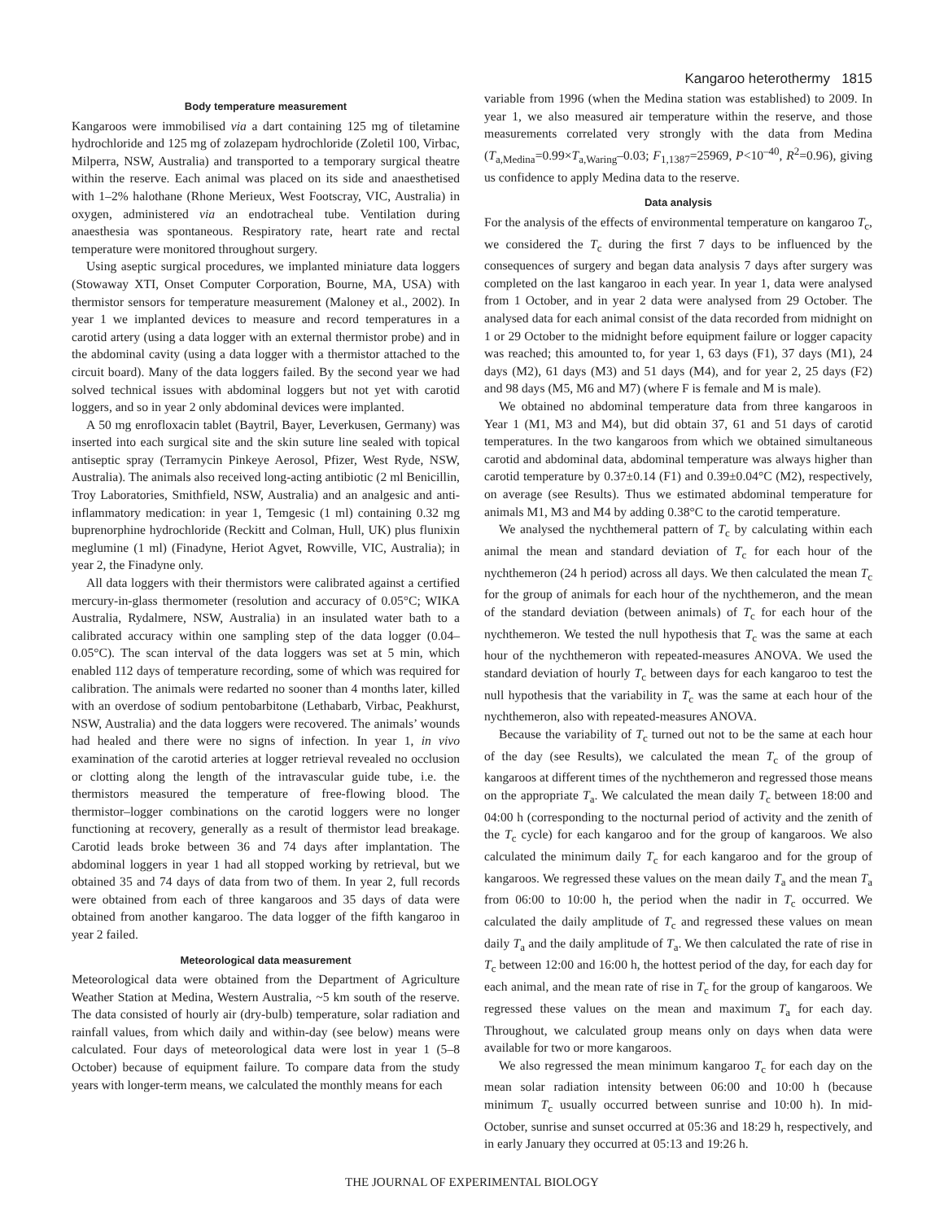Kangaroo heterothermy 1815
Body temperature measurement
Kangaroos were immobilised via a dart containing 125 mg of tiletamine hydrochloride and 125 mg of zolazepam hydrochloride (Zoletil 100, Virbac, Milperra, NSW, Australia) and transported to a temporary surgical theatre within the reserve. Each animal was placed on its side and anaesthetised with 1–2% halothane (Rhone Merieux, West Footscray, VIC, Australia) in oxygen, administered via an endotracheal tube. Ventilation during anaesthesia was spontaneous. Respiratory rate, heart rate and rectal temperature were monitored throughout surgery.
Using aseptic surgical procedures, we implanted miniature data loggers (Stowaway XTI, Onset Computer Corporation, Bourne, MA, USA) with thermistor sensors for temperature measurement (Maloney et al., 2002). In year 1 we implanted devices to measure and record temperatures in a carotid artery (using a data logger with an external thermistor probe) and in the abdominal cavity (using a data logger with a thermistor attached to the circuit board). Many of the data loggers failed. By the second year we had solved technical issues with abdominal loggers but not yet with carotid loggers, and so in year 2 only abdominal devices were implanted.
A 50 mg enrofloxacin tablet (Baytril, Bayer, Leverkusen, Germany) was inserted into each surgical site and the skin suture line sealed with topical antiseptic spray (Terramycin Pinkeye Aerosol, Pfizer, West Ryde, NSW, Australia). The animals also received long-acting antibiotic (2 ml Benicillin, Troy Laboratories, Smithfield, NSW, Australia) and an analgesic and anti-inflammatory medication: in year 1, Temgesic (1 ml) containing 0.32 mg buprenorphine hydrochloride (Reckitt and Colman, Hull, UK) plus flunixin meglumine (1 ml) (Finadyne, Heriot Agvet, Rowville, VIC, Australia); in year 2, the Finadyne only.
All data loggers with their thermistors were calibrated against a certified mercury-in-glass thermometer (resolution and accuracy of 0.05°C; WIKA Australia, Rydalmere, NSW, Australia) in an insulated water bath to a calibrated accuracy within one sampling step of the data logger (0.04–0.05°C). The scan interval of the data loggers was set at 5 min, which enabled 112 days of temperature recording, some of which was required for calibration. The animals were redarted no sooner than 4 months later, killed with an overdose of sodium pentobarbitone (Lethabarb, Virbac, Peakhurst, NSW, Australia) and the data loggers were recovered. The animals’ wounds had healed and there were no signs of infection. In year 1, in vivo examination of the carotid arteries at logger retrieval revealed no occlusion or clotting along the length of the intravascular guide tube, i.e. the thermistors measured the temperature of free-flowing blood. The thermistor–logger combinations on the carotid loggers were no longer functioning at recovery, generally as a result of thermistor lead breakage. Carotid leads broke between 36 and 74 days after implantation. The abdominal loggers in year 1 had all stopped working by retrieval, but we obtained 35 and 74 days of data from two of them. In year 2, full records were obtained from each of three kangaroos and 35 days of data were obtained from another kangaroo. The data logger of the fifth kangaroo in year 2 failed.
Meteorological data measurement
Meteorological data were obtained from the Department of Agriculture Weather Station at Medina, Western Australia, ~5 km south of the reserve. The data consisted of hourly air (dry-bulb) temperature, solar radiation and rainfall values, from which daily and within-day (see below) means were calculated. Four days of meteorological data were lost in year 1 (5–8 October) because of equipment failure. To compare data from the study years with longer-term means, we calculated the monthly means for each
variable from 1996 (when the Medina station was established) to 2009. In year 1, we also measured air temperature within the reserve, and those measurements correlated very strongly with the data from Medina (T<sub>a,Medina</sub>=0.99×T<sub>a,Waring</sub>–0.03; F<sub>1,1387</sub>=25969, P<10<sup>–40</sup>, R<sup>2</sup>=0.96), giving us confidence to apply Medina data to the reserve.
Data analysis
For the analysis of the effects of environmental temperature on kangaroo T<sub>c</sub>, we considered the T<sub>c</sub> during the first 7 days to be influenced by the consequences of surgery and began data analysis 7 days after surgery was completed on the last kangaroo in each year. In year 1, data were analysed from 1 October, and in year 2 data were analysed from 29 October. The analysed data for each animal consist of the data recorded from midnight on 1 or 29 October to the midnight before equipment failure or logger capacity was reached; this amounted to, for year 1, 63 days (F1), 37 days (M1), 24 days (M2), 61 days (M3) and 51 days (M4), and for year 2, 25 days (F2) and 98 days (M5, M6 and M7) (where F is female and M is male).
We obtained no abdominal temperature data from three kangaroos in Year 1 (M1, M3 and M4), but did obtain 37, 61 and 51 days of carotid temperatures. In the two kangaroos from which we obtained simultaneous carotid and abdominal data, abdominal temperature was always higher than carotid temperature by 0.37±0.14 (F1) and 0.39±0.04°C (M2), respectively, on average (see Results). Thus we estimated abdominal temperature for animals M1, M3 and M4 by adding 0.38°C to the carotid temperature.
We analysed the nychthemeral pattern of T<sub>c</sub> by calculating within each animal the mean and standard deviation of T<sub>c</sub> for each hour of the nychthemeron (24 h period) across all days. We then calculated the mean T<sub>c</sub> for the group of animals for each hour of the nychthemeron, and the mean of the standard deviation (between animals) of T<sub>c</sub> for each hour of the nychthemeron. We tested the null hypothesis that T<sub>c</sub> was the same at each hour of the nychthemeron with repeated-measures ANOVA. We used the standard deviation of hourly T<sub>c</sub> between days for each kangaroo to test the null hypothesis that the variability in T<sub>c</sub> was the same at each hour of the nychthemeron, also with repeated-measures ANOVA.
Because the variability of T<sub>c</sub> turned out not to be the same at each hour of the day (see Results), we calculated the mean T<sub>c</sub> of the group of kangaroos at different times of the nychthemeron and regressed those means on the appropriate T<sub>a</sub>. We calculated the mean daily T<sub>c</sub> between 18:00 and 04:00 h (corresponding to the nocturnal period of activity and the zenith of the T<sub>c</sub> cycle) for each kangaroo and for the group of kangaroos. We also calculated the minimum daily T<sub>c</sub> for each kangaroo and for the group of kangaroos. We regressed these values on the mean daily T<sub>a</sub> and the mean T<sub>a</sub> from 06:00 to 10:00 h, the period when the nadir in T<sub>c</sub> occurred. We calculated the daily amplitude of T<sub>c</sub> and regressed these values on mean daily T<sub>a</sub> and the daily amplitude of T<sub>a</sub>. We then calculated the rate of rise in T<sub>c</sub> between 12:00 and 16:00 h, the hottest period of the day, for each day for each animal, and the mean rate of rise in T<sub>c</sub> for the group of kangaroos. We regressed these values on the mean and maximum T<sub>a</sub> for each day. Throughout, we calculated group means only on days when data were available for two or more kangaroos.
We also regressed the mean minimum kangaroo T<sub>c</sub> for each day on the mean solar radiation intensity between 06:00 and 10:00 h (because minimum T<sub>c</sub> usually occurred between sunrise and 10:00 h). In mid-October, sunrise and sunset occurred at 05:36 and 18:29 h, respectively, and in early January they occurred at 05:13 and 19:26 h.
THE JOURNAL OF EXPERIMENTAL BIOLOGY